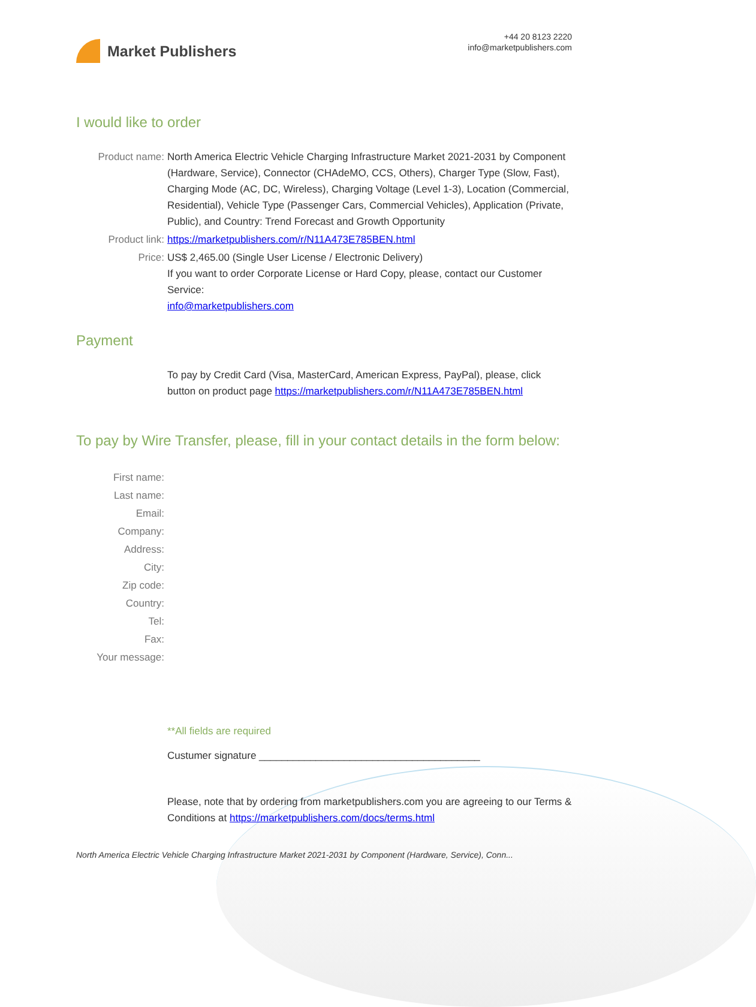Market Publishers
+44 20 8123 2220
info@marketpublishers.com
I would like to order
Product name: North America Electric Vehicle Charging Infrastructure Market 2021-2031 by Component (Hardware, Service), Connector (CHAdeMO, CCS, Others), Charger Type (Slow, Fast), Charging Mode (AC, DC, Wireless), Charging Voltage (Level 1-3), Location (Commercial, Residential), Vehicle Type (Passenger Cars, Commercial Vehicles), Application (Private, Public), and Country: Trend Forecast and Growth Opportunity
Product link: https://marketpublishers.com/r/N11A473E785BEN.html
Price: US$ 2,465.00 (Single User License / Electronic Delivery)
If you want to order Corporate License or Hard Copy, please, contact our Customer Service:
info@marketpublishers.com
Payment
To pay by Credit Card (Visa, MasterCard, American Express, PayPal), please, click button on product page https://marketpublishers.com/r/N11A473E785BEN.html
To pay by Wire Transfer, please, fill in your contact details in the form below:
First name:
Last name:
Email:
Company:
Address:
City:
Zip code:
Country:
Tel:
Fax:
Your message:
**All fields are required
Custumer signature _______________________________________
Please, note that by ordering from marketpublishers.com you are agreeing to our Terms & Conditions at https://marketpublishers.com/docs/terms.html
North America Electric Vehicle Charging Infrastructure Market 2021-2031 by Component (Hardware, Service), Conn...